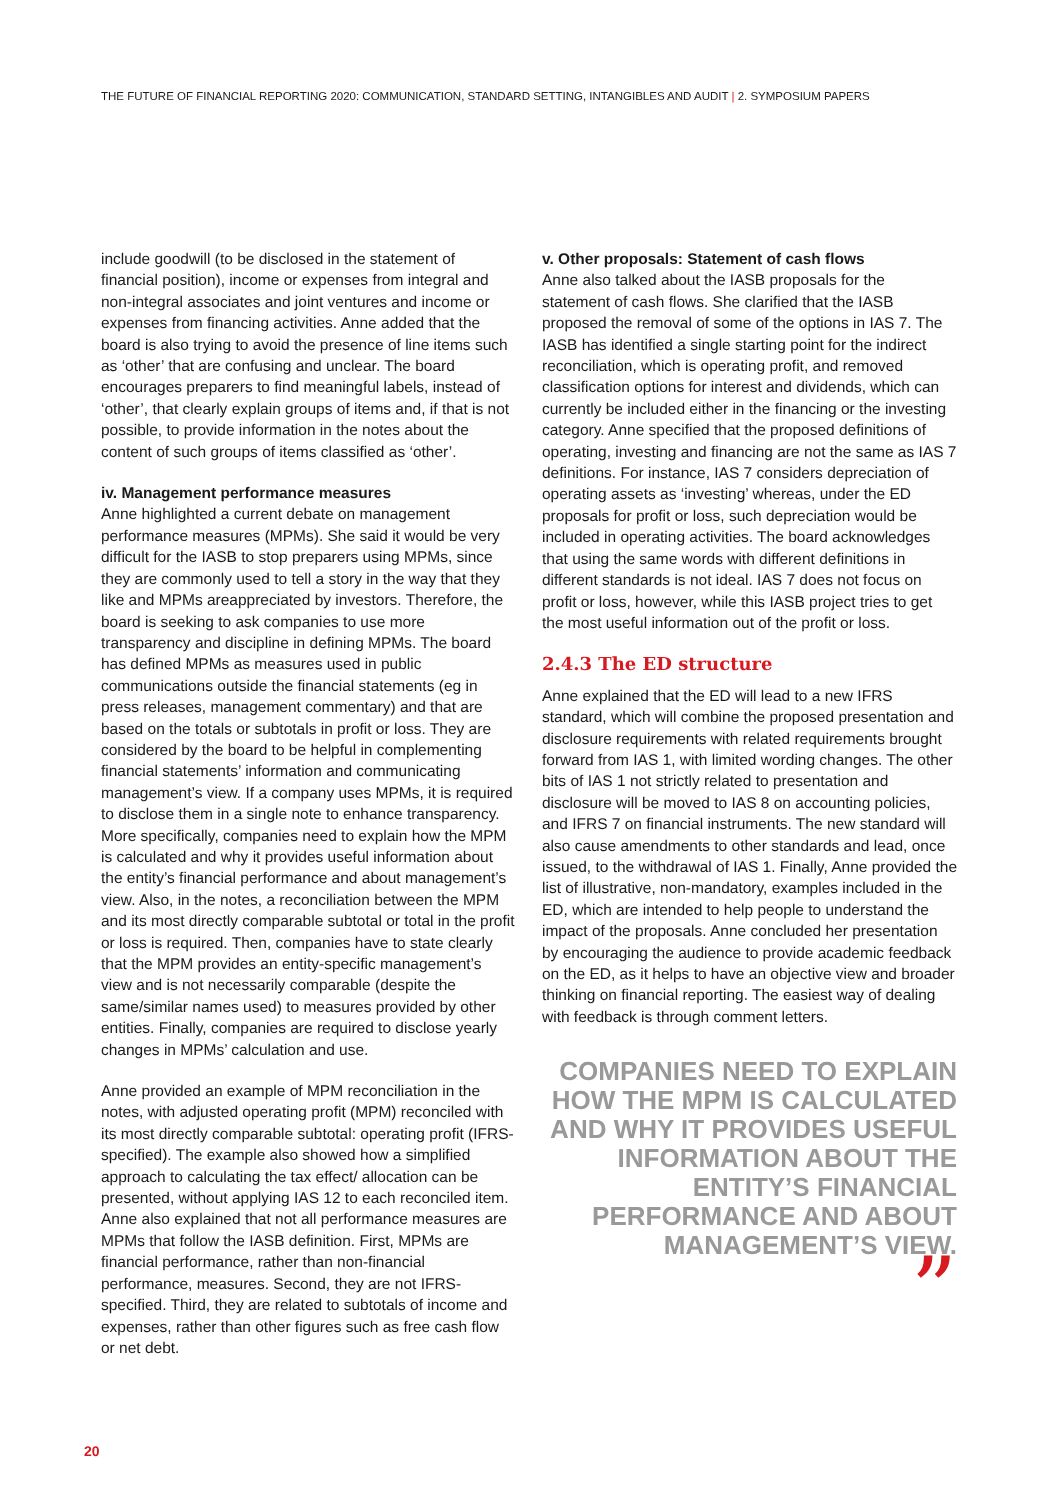THE FUTURE OF FINANCIAL REPORTING 2020: COMMUNICATION, STANDARD SETTING, INTANGIBLES AND AUDIT | 2. SYMPOSIUM PAPERS
include goodwill (to be disclosed in the statement of financial position), income or expenses from integral and non-integral associates and joint ventures and income or expenses from financing activities. Anne added that the board is also trying to avoid the presence of line items such as ‘other’ that are confusing and unclear. The board encourages preparers to find meaningful labels, instead of ‘other’, that clearly explain groups of items and, if that is not possible, to provide information in the notes about the content of such groups of items classified as ‘other’.
iv. Management performance measures
Anne highlighted a current debate on management performance measures (MPMs). She said it would be very difficult for the IASB to stop preparers using MPMs, since they are commonly used to tell a story in the way that they like and MPMs areappreciated by investors. Therefore, the board is seeking to ask companies to use more transparency and discipline in defining MPMs. The board has defined MPMs as measures used in public communications outside the financial statements (eg in press releases, management commentary) and that are based on the totals or subtotals in profit or loss. They are considered by the board to be helpful in complementing financial statements’ information and communicating management’s view. If a company uses MPMs, it is required to disclose them in a single note to enhance transparency. More specifically, companies need to explain how the MPM is calculated and why it provides useful information about the entity’s financial performance and about management’s view. Also, in the notes, a reconciliation between the MPM and its most directly comparable subtotal or total in the profit or loss is required. Then, companies have to state clearly that the MPM provides an entity-specific management’s view and is not necessarily comparable (despite the same/similar names used) to measures provided by other entities. Finally, companies are required to disclose yearly changes in MPMs’ calculation and use.
Anne provided an example of MPM reconciliation in the notes, with adjusted operating profit (MPM) reconciled with its most directly comparable subtotal: operating profit (IFRS-specified). The example also showed how a simplified approach to calculating the tax effect/ allocation can be presented, without applying IAS 12 to each reconciled item. Anne also explained that not all performance measures are MPMs that follow the IASB definition. First, MPMs are financial performance, rather than non-financial performance, measures. Second, they are not IFRS-specified. Third, they are related to subtotals of income and expenses, rather than other figures such as free cash flow or net debt.
v. Other proposals: Statement of cash flows
Anne also talked about the IASB proposals for the statement of cash flows. She clarified that the IASB proposed the removal of some of the options in IAS 7. The IASB has identified a single starting point for the indirect reconciliation, which is operating profit, and removed classification options for interest and dividends, which can currently be included either in the financing or the investing category. Anne specified that the proposed definitions of operating, investing and financing are not the same as IAS 7 definitions. For instance, IAS 7 considers depreciation of operating assets as ‘investing’ whereas, under the ED proposals for profit or loss, such depreciation would be included in operating activities. The board acknowledges that using the same words with different definitions in different standards is not ideal. IAS 7 does not focus on profit or loss, however, while this IASB project tries to get the most useful information out of the profit or loss.
2.4.3 The ED structure
Anne explained that the ED will lead to a new IFRS standard, which will combine the proposed presentation and disclosure requirements with related requirements brought forward from IAS 1, with limited wording changes. The other bits of IAS 1 not strictly related to presentation and disclosure will be moved to IAS 8 on accounting policies, and IFRS 7 on financial instruments. The new standard will also cause amendments to other standards and lead, once issued, to the withdrawal of IAS 1. Finally, Anne provided the list of illustrative, non-mandatory, examples included in the ED, which are intended to help people to understand the impact of the proposals. Anne concluded her presentation by encouraging the audience to provide academic feedback on the ED, as it helps to have an objective view and broader thinking on financial reporting. The easiest way of dealing with feedback is through comment letters.
COMPANIES NEED TO EXPLAIN HOW THE MPM IS CALCULATED AND WHY IT PROVIDES USEFUL INFORMATION ABOUT THE ENTITY’S FINANCIAL PERFORMANCE AND ABOUT MANAGEMENT’S VIEW.
”
20